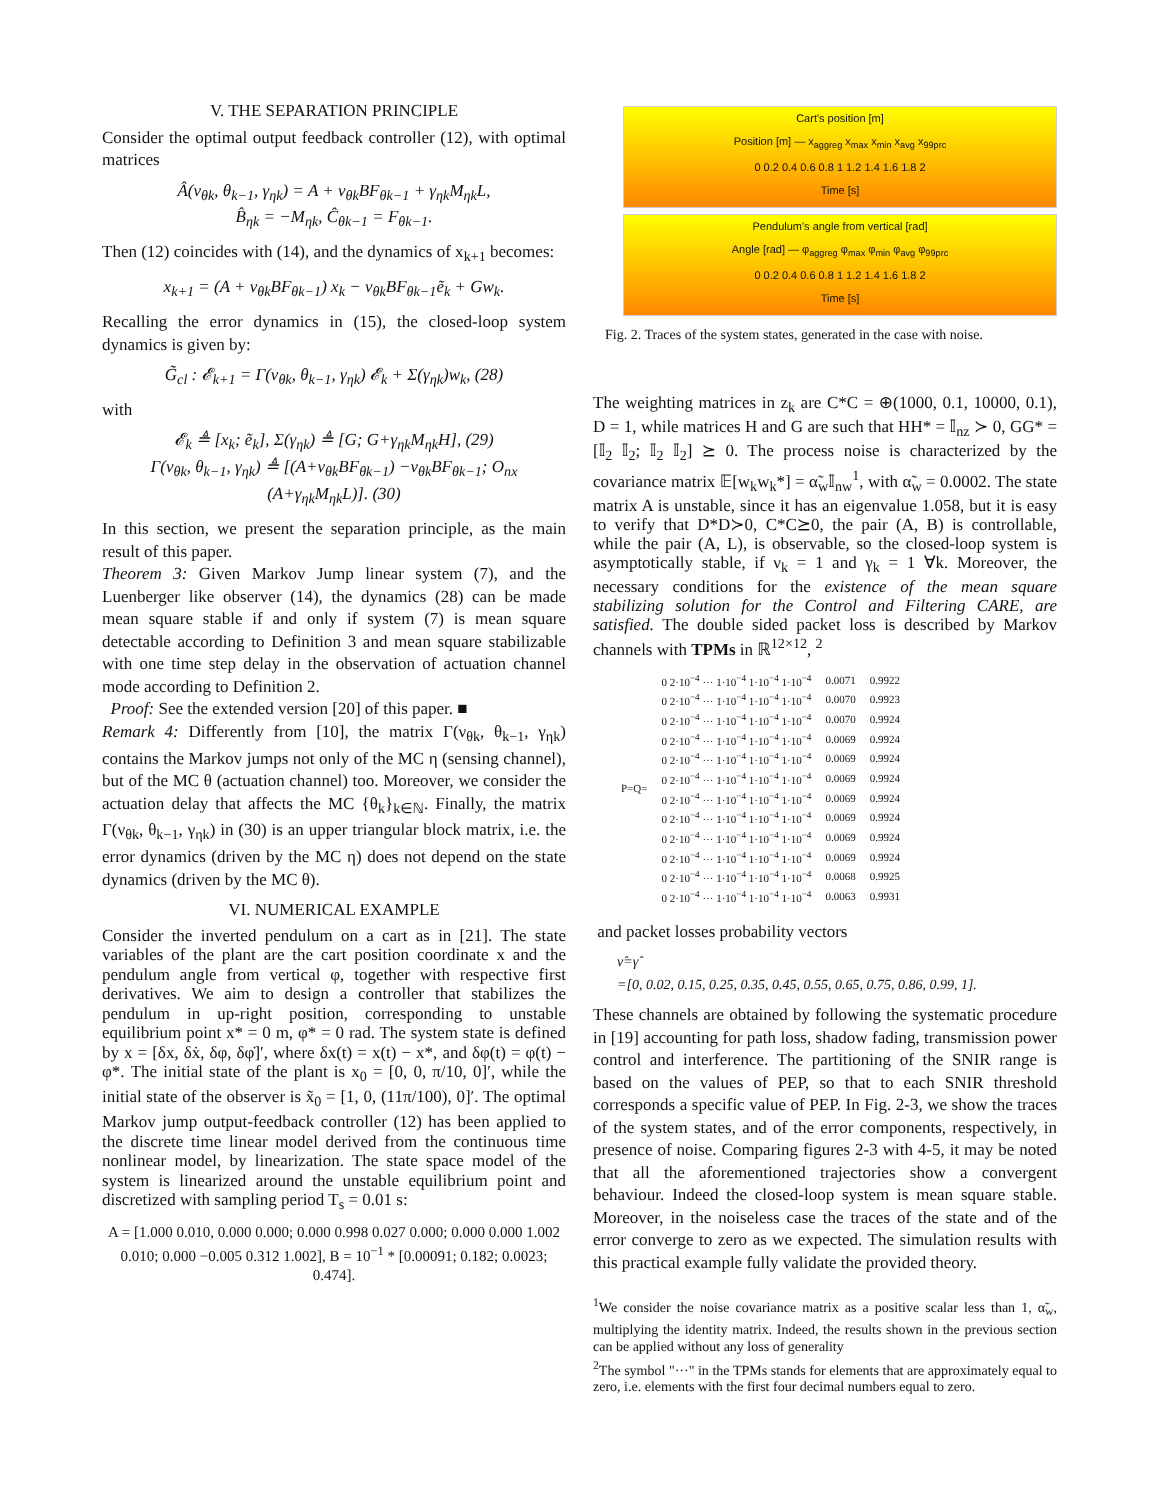V. THE SEPARATION PRINCIPLE
Consider the optimal output feedback controller (12), with optimal matrices
Â(ν<sub>θk</sub>, θ<sub>k−1</sub>, γ<sub>ηk</sub>) = A + ν<sub>θk</sub>BF<sub>θk−1</sub> + γ<sub>ηk</sub>M<sub>ηk</sub>L,
B̂<sub>ηk</sub> = −M<sub>ηk</sub>, Ĉ<sub>θk−1</sub> = F<sub>θk−1</sub>.
Then (12) coincides with (14), and the dynamics of x<sub>k+1</sub> becomes:
x<sub>k+1</sub> = (A + ν<sub>θk</sub>BF<sub>θk−1</sub>) x<sub>k</sub> − ν<sub>θk</sub>BF<sub>θk−1</sub>ẽ<sub>k</sub> + Gw<sub>k</sub>.
Recalling the error dynamics in (15), the closed-loop system dynamics is given by:
G̃<sub>cl</sub> : 𝓔<sub>k+1</sub> = Γ(ν<sub>θk</sub>, θ<sub>k−1</sub>, γ<sub>ηk</sub>) 𝓔<sub>k</sub> + Σ(γ<sub>ηk</sub>)w<sub>k</sub>, (28)
with
𝓔<sub>k</sub> ≜ [x<sub>k</sub>; ẽ<sub>k</sub>], Σ(γ<sub>ηk</sub>) ≜ [G; G+γ<sub>ηk</sub>M<sub>ηk</sub>H], (29)
Γ(ν<sub>θk</sub>, θ<sub>k−1</sub>, γ<sub>ηk</sub>) ≜ [(A+ν<sub>θk</sub>BF<sub>θk−1</sub>) −ν<sub>θk</sub>BF<sub>θk−1</sub>; O<sub>nx</sub> (A+γ<sub>ηk</sub>M<sub>ηk</sub>L)]. (30)
In this section, we present the separation principle, as the main result of this paper.
Theorem 3: Given Markov Jump linear system (7), and the Luenberger like observer (14), the dynamics (28) can be made mean square stable if and only if system (7) is mean square detectable according to Definition 3 and mean square stabilizable with one time step delay in the observation of actuation channel mode according to Definition 2.
Proof: See the extended version [20] of this paper. ■
Remark 4: Differently from [10], the matrix Γ(ν<sub>θk</sub>, θ<sub>k−1</sub>, γ<sub>ηk</sub>) contains the Markov jumps not only of the MC η (sensing channel), but of the MC θ (actuation channel) too. Moreover, we consider the actuation delay that affects the MC {θ<sub>k</sub>}<sub>k∈ℕ</sub>. Finally, the matrix Γ(ν<sub>θk</sub>, θ<sub>k−1</sub>, γ<sub>ηk</sub>) in (30) is an upper triangular block matrix, i.e. the error dynamics (driven by the MC η) does not depend on the state dynamics (driven by the MC θ).
VI. NUMERICAL EXAMPLE
Consider the inverted pendulum on a cart as in [21]. The state variables of the plant are the cart position coordinate x and the pendulum angle from vertical φ, together with respective first derivatives. We aim to design a controller that stabilizes the pendulum in up-right position, corresponding to unstable equilibrium point x* = 0 m, φ* = 0 rad. The system state is defined by x = [δx, δẋ, δφ, δφ̇]′, where δx(t) = x(t) − x*, and δφ(t) = φ(t) − φ*. The initial state of the plant is x<sub>0</sub> = [0, 0, π/10, 0]′, while the initial state of the observer is x̃<sub>0</sub> = [1, 0, (11π/100), 0]′. The optimal Markov jump output-feedback controller (12) has been applied to the discrete time linear model derived from the continuous time nonlinear model, by linearization. The state space model of the system is linearized around the unstable equilibrium point and discretized with sampling period T<sub>s</sub> = 0.01 s:
A = [1.000 0.010, 0.000 0.000; 0.000 0.998 0.027 0.000; 0.000 0.000 1.002 0.010; 0.000 −0.005 0.312 1.002], B = 10<sup>−1</sup> * [0.00091; 0.182; 0.0023; 0.474].
Cart's position [m]
Position [m] — x<sub>aggreg</sub> x<sub>max</sub> x<sub>min</sub> x<sub>avg</sub> x<sub>99prc</sub>
0 0.2 0.4 0.6 0.8 1 1.2 1.4 1.6 1.8 2
Time [s]
Pendulum's angle from vertical [rad]
Angle [rad] — φ<sub>aggreg</sub> φ<sub>max</sub> φ<sub>min</sub> φ<sub>avg</sub> φ<sub>99prc</sub>
0 0.2 0.4 0.6 0.8 1 1.2 1.4 1.6 1.8 2
Time [s]
Fig. 2. Traces of the system states, generated in the case with noise.
The weighting matrices in z<sub>k</sub> are C*C = ⊕(1000, 0.1, 10000, 0.1), D = 1, while matrices H and G are such that HH* = 𝕀<sub>nz</sub> ≻ 0, GG* = [𝕀<sub>2</sub> 𝕀<sub>2</sub>; 𝕀<sub>2</sub> 𝕀<sub>2</sub>] ⪰ 0. The process noise is characterized by the covariance matrix 𝔼[w<sub>k</sub>w<sub>k</sub>*] = α̃<sub>w</sub>𝕀<sub>nw</sub><sup>1</sup>, with α̃<sub>w</sub> = 0.0002. The state matrix A is unstable, since it has an eigenvalue 1.058, but it is easy to verify that D*D≻0, C*C⪰0, the pair (A, B) is controllable, while the pair (A, L), is observable, so the closed-loop system is asymptotically stable, if ν<sub>k</sub> = 1 and γ<sub>k</sub> = 1 ∀k. Moreover, the necessary conditions for the existence of the mean square stabilizing solution for the Control and Filtering CARE, are satisfied. The double sided packet loss is described by Markov channels with TPMs in ℝ<sup>12×12</sup>, <sup>2</sup>
| P=Q= | 0 2·10<sup>−4</sup> ··· 1·10<sup>−4</sup> 1·10<sup>−4</sup> 1·10<sup>−4</sup> | 0.0071 | 0.9922 |
| | 0 2·10<sup>−4</sup> ··· 1·10<sup>−4</sup> 1·10<sup>−4</sup> 1·10<sup>−4</sup> | 0.0070 | 0.9923 |
| | 0 2·10<sup>−4</sup> ··· 1·10<sup>−4</sup> 1·10<sup>−4</sup> 1·10<sup>−4</sup> | 0.0070 | 0.9924 |
| | 0 2·10<sup>−4</sup> ··· 1·10<sup>−4</sup> 1·10<sup>−4</sup> 1·10<sup>−4</sup> | 0.0069 | 0.9924 |
| | 0 2·10<sup>−4</sup> ··· 1·10<sup>−4</sup> 1·10<sup>−4</sup> 1·10<sup>−4</sup> | 0.0069 | 0.9924 |
| | 0 2·10<sup>−4</sup> ··· 1·10<sup>−4</sup> 1·10<sup>−4</sup> 1·10<sup>−4</sup> | 0.0069 | 0.9924 |
| | 0 2·10<sup>−4</sup> ··· 1·10<sup>−4</sup> 1·10<sup>−4</sup> 1·10<sup>−4</sup> | 0.0069 | 0.9924 |
| | 0 2·10<sup>−4</sup> ··· 1·10<sup>−4</sup> 1·10<sup>−4</sup> 1·10<sup>−4</sup> | 0.0069 | 0.9924 |
| | 0 2·10<sup>−4</sup> ··· 1·10<sup>−4</sup> 1·10<sup>−4</sup> 1·10<sup>−4</sup> | 0.0069 | 0.9924 |
| | 0 2·10<sup>−4</sup> ··· 1·10<sup>−4</sup> 1·10<sup>−4</sup> 1·10<sup>−4</sup> | 0.0069 | 0.9924 |
| | 0 2·10<sup>−4</sup> ··· 1·10<sup>−4</sup> 1·10<sup>−4</sup> 1·10<sup>−4</sup> | 0.0068 | 0.9925 |
| | 0 2·10<sup>−4</sup> ··· 1·10<sup>−4</sup> 1·10<sup>−4</sup> 1·10<sup>−4</sup> | 0.0063 | 0.9931 |
and packet losses probability vectors
ν̂=γ̂
=[0, 0.02, 0.15, 0.25, 0.35, 0.45, 0.55, 0.65, 0.75, 0.86, 0.99, 1].
These channels are obtained by following the systematic procedure in [19] accounting for path loss, shadow fading, transmission power control and interference. The partitioning of the SNIR range is based on the values of PEP, so that to each SNIR threshold corresponds a specific value of PEP. In Fig. 2-3, we show the traces of the system states, and of the error components, respectively, in presence of noise. Comparing figures 2-3 with 4-5, it may be noted that all the aforementioned trajectories show a convergent behaviour. Indeed the closed-loop system is mean square stable. Moreover, in the noiseless case the traces of the state and of the error converge to zero as we expected. The simulation results with this practical example fully validate the provided theory.
<sup>1</sup> We consider the noise covariance matrix as a positive scalar less than 1, α̃<sub>w</sub>, multiplying the identity matrix. Indeed, the results shown in the previous section can be applied without any loss of generality
<sup>2</sup> The symbol "···" in the TPMs stands for elements that are approximately equal to zero, i.e. elements with the first four decimal numbers equal to zero.